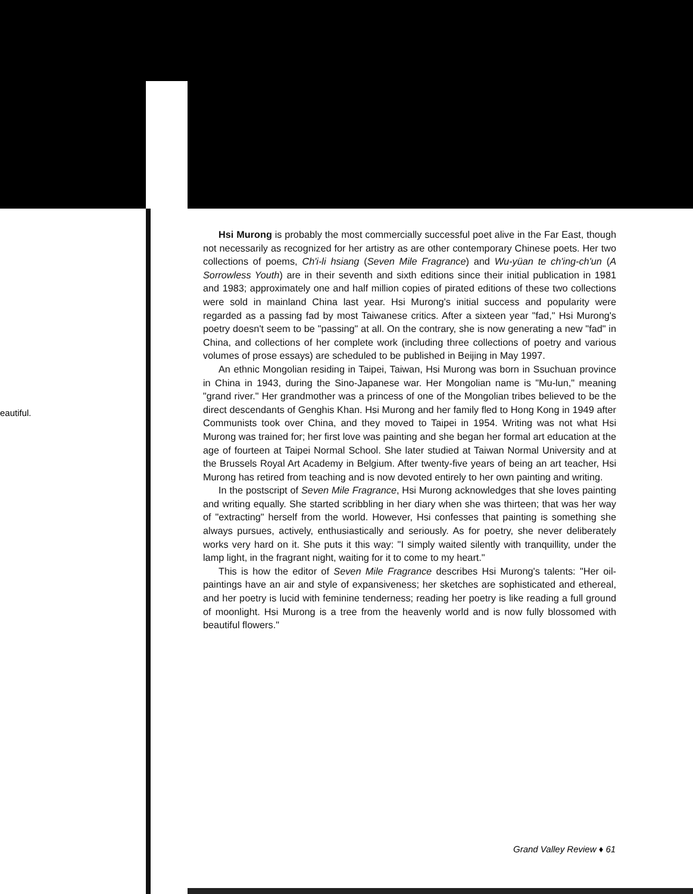eautiful.
Hsi Murong is probably the most commercially successful poet alive in the Far East, though not necessarily as recognized for her artistry as are other contemporary Chinese poets. Her two collections of poems, Ch'i-li hsiang (Seven Mile Fragrance) and Wu-yüan te ch'ing-ch'un (A Sorrowless Youth) are in their seventh and sixth editions since their initial publication in 1981 and 1983; approximately one and half million copies of pirated editions of these two collections were sold in mainland China last year. Hsi Murong's initial success and popularity were regarded as a passing fad by most Taiwanese critics. After a sixteen year "fad," Hsi Murong's poetry doesn't seem to be "passing" at all. On the contrary, she is now generating a new "fad" in China, and collections of her complete work (including three collections of poetry and various volumes of prose essays) are scheduled to be published in Beijing in May 1997.
An ethnic Mongolian residing in Taipei, Taiwan, Hsi Murong was born in Ssuchuan province in China in 1943, during the Sino-Japanese war. Her Mongolian name is "Mu-lun," meaning "grand river." Her grandmother was a princess of one of the Mongolian tribes believed to be the direct descendants of Genghis Khan. Hsi Murong and her family fled to Hong Kong in 1949 after Communists took over China, and they moved to Taipei in 1954. Writing was not what Hsi Murong was trained for; her first love was painting and she began her formal art education at the age of fourteen at Taipei Normal School. She later studied at Taiwan Normal University and at the Brussels Royal Art Academy in Belgium. After twenty-five years of being an art teacher, Hsi Murong has retired from teaching and is now devoted entirely to her own painting and writing.
In the postscript of Seven Mile Fragrance, Hsi Murong acknowledges that she loves painting and writing equally. She started scribbling in her diary when she was thirteen; that was her way of "extracting" herself from the world. However, Hsi confesses that painting is something she always pursues, actively, enthusiastically and seriously. As for poetry, she never deliberately works very hard on it. She puts it this way: "I simply waited silently with tranquillity, under the lamp light, in the fragrant night, waiting for it to come to my heart."
This is how the editor of Seven Mile Fragrance describes Hsi Murong's talents: "Her oil-paintings have an air and style of expansiveness; her sketches are sophisticated and ethereal, and her poetry is lucid with feminine tenderness; reading her poetry is like reading a full ground of moonlight. Hsi Murong is a tree from the heavenly world and is now fully blossomed with beautiful flowers."
Grand Valley Review ♦ 61